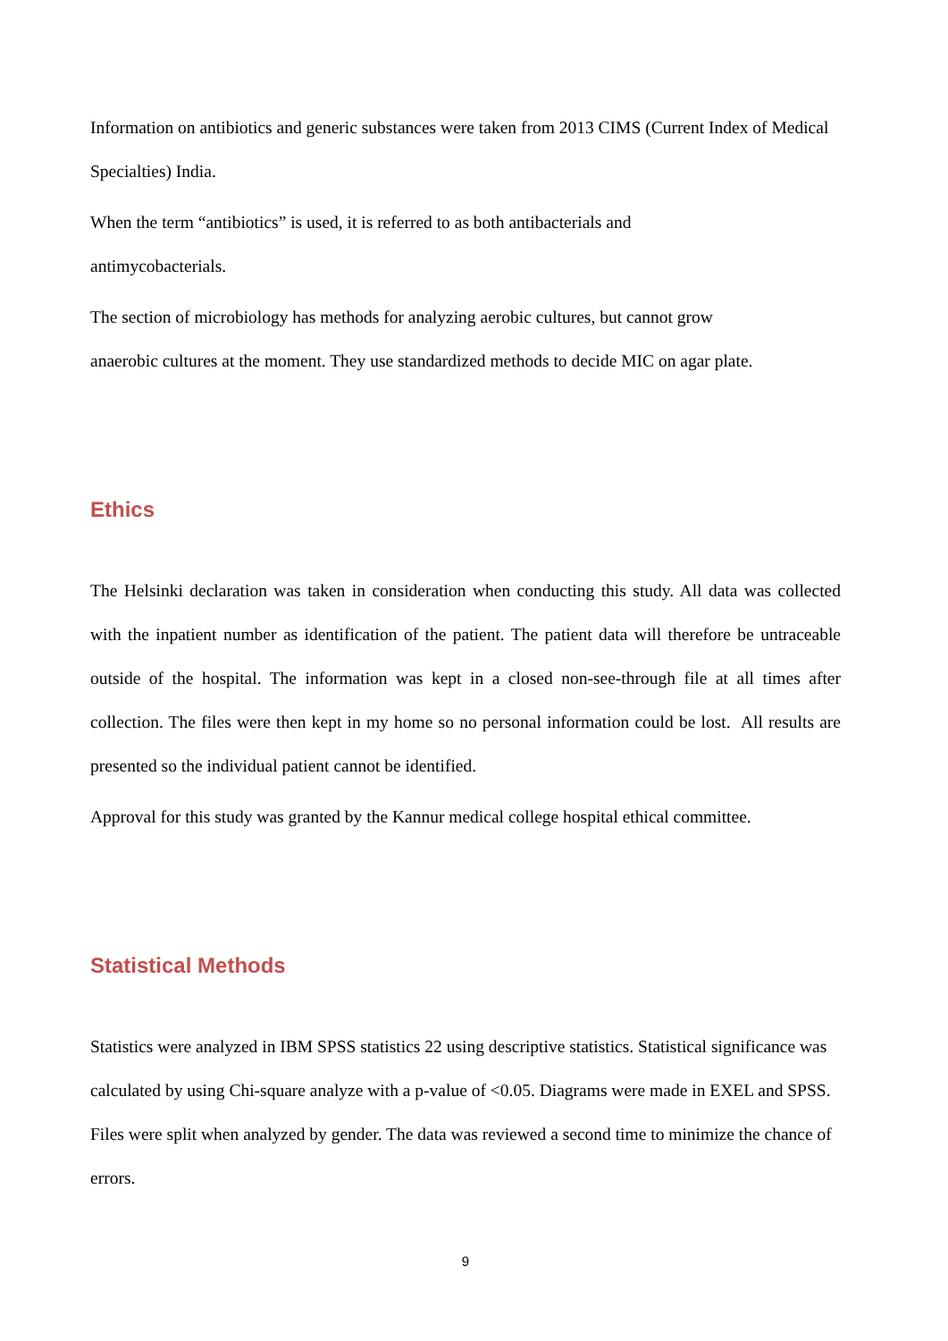Information on antibiotics and generic substances were taken from 2013 CIMS (Current Index of Medical Specialties) India.
When the term “antibiotics” is used, it is referred to as both antibacterials and
antimycobacterials.
The section of microbiology has methods for analyzing aerobic cultures, but cannot grow
anaerobic cultures at the moment. They use standardized methods to decide MIC on agar plate.
Ethics
The Helsinki declaration was taken in consideration when conducting this study. All data was collected with the inpatient number as identification of the patient. The patient data will therefore be untraceable outside of the hospital. The information was kept in a closed non-see-through file at all times after collection. The files were then kept in my home so no personal information could be lost. All results are presented so the individual patient cannot be identified.
Approval for this study was granted by the Kannur medical college hospital ethical committee.
Statistical Methods
Statistics were analyzed in IBM SPSS statistics 22 using descriptive statistics. Statistical significance was calculated by using Chi-square analyze with a p-value of <0.05. Diagrams were made in EXEL and SPSS. Files were split when analyzed by gender. The data was reviewed a second time to minimize the chance of errors.
9